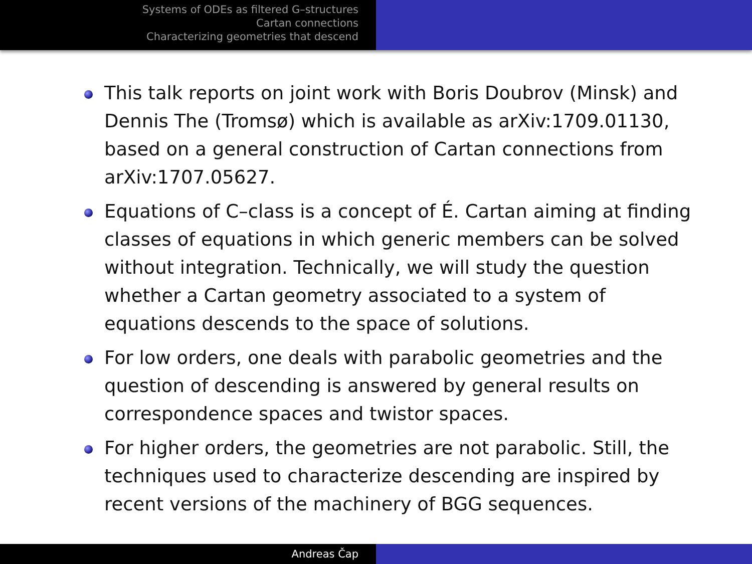Systems of ODEs as filtered G–structures
Cartan connections
Characterizing geometries that descend
This talk reports on joint work with Boris Doubrov (Minsk) and Dennis The (Tromsø) which is available as arXiv:1709.01130, based on a general construction of Cartan connections from arXiv:1707.05627.
Equations of C–class is a concept of É. Cartan aiming at finding classes of equations in which generic members can be solved without integration. Technically, we will study the question whether a Cartan geometry associated to a system of equations descends to the space of solutions.
For low orders, one deals with parabolic geometries and the question of descending is answered by general results on correspondence spaces and twistor spaces.
For higher orders, the geometries are not parabolic. Still, the techniques used to characterize descending are inspired by recent versions of the machinery of BGG sequences.
Andreas Čap